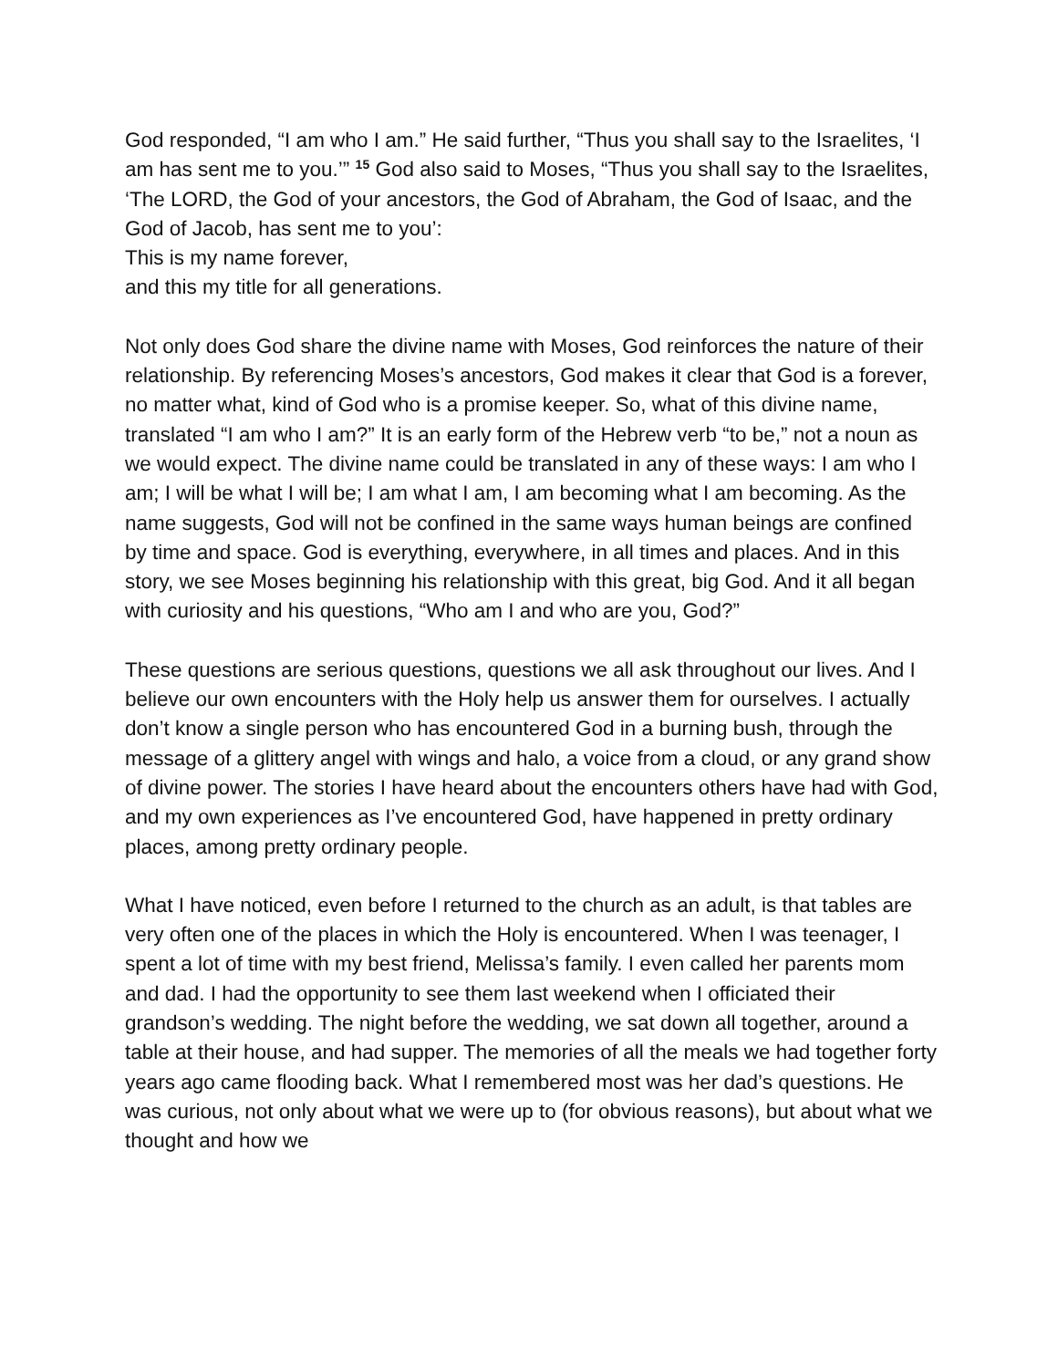God responded, “I am who I am.” He said further, “Thus you shall say to the Israelites, ‘I am has sent me to you.’” <sup>15</sup> God also said to Moses, “Thus you shall say to the Israelites, ‘The LORD, the God of your ancestors, the God of Abraham, the God of Isaac, and the God of Jacob, has sent me to you’:
This is my name forever,
and this my title for all generations.
Not only does God share the divine name with Moses, God reinforces the nature of their relationship. By referencing Moses’s ancestors, God makes it clear that God is a forever, no matter what, kind of God who is a promise keeper. So, what of this divine name, translated “I am who I am?” It is an early form of the Hebrew verb “to be,” not a noun as we would expect. The divine name could be translated in any of these ways: I am who I am; I will be what I will be; I am what I am, I am becoming what I am becoming. As the name suggests, God will not be confined in the same ways human beings are confined by time and space. God is everything, everywhere, in all times and places. And in this story, we see Moses beginning his relationship with this great, big God. And it all began with curiosity and his questions, “Who am I and who are you, God?”
These questions are serious questions, questions we all ask throughout our lives. And I believe our own encounters with the Holy help us answer them for ourselves. I actually don’t know a single person who has encountered God in a burning bush, through the message of a glittery angel with wings and halo, a voice from a cloud, or any grand show of divine power. The stories I have heard about the encounters others have had with God, and my own experiences as I’ve encountered God, have happened in pretty ordinary places, among pretty ordinary people.
What I have noticed, even before I returned to the church as an adult, is that tables are very often one of the places in which the Holy is encountered. When I was teenager, I spent a lot of time with my best friend, Melissa’s family. I even called her parents mom and dad. I had the opportunity to see them last weekend when I officiated their grandson’s wedding. The night before the wedding, we sat down all together, around a table at their house, and had supper. The memories of all the meals we had together forty years ago came flooding back. What I remembered most was her dad’s questions. He was curious, not only about what we were up to (for obvious reasons), but about what we thought and how we